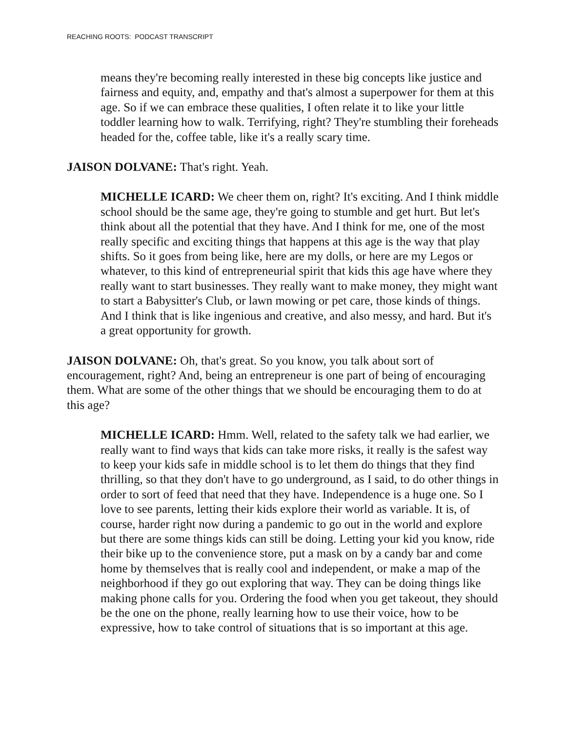REACHING ROOTS: PODCAST TRANSCRIPT
means they're becoming really interested in these big concepts like justice and fairness and equity, and, empathy and that's almost a superpower for them at this age. So if we can embrace these qualities, I often relate it to like your little toddler learning how to walk. Terrifying, right? They're stumbling their foreheads headed for the, coffee table, like it's a really scary time.
JAISON DOLVANE: That's right. Yeah.
MICHELLE ICARD: We cheer them on, right? It's exciting. And I think middle school should be the same age, they're going to stumble and get hurt. But let's think about all the potential that they have. And I think for me, one of the most really specific and exciting things that happens at this age is the way that play shifts. So it goes from being like, here are my dolls, or here are my Legos or whatever, to this kind of entrepreneurial spirit that kids this age have where they really want to start businesses. They really want to make money, they might want to start a Babysitter's Club, or lawn mowing or pet care, those kinds of things. And I think that is like ingenious and creative, and also messy, and hard. But it's a great opportunity for growth.
JAISON DOLVANE: Oh, that's great. So you know, you talk about sort of encouragement, right? And, being an entrepreneur is one part of being of encouraging them. What are some of the other things that we should be encouraging them to do at this age?
MICHELLE ICARD: Hmm. Well, related to the safety talk we had earlier, we really want to find ways that kids can take more risks, it really is the safest way to keep your kids safe in middle school is to let them do things that they find thrilling, so that they don't have to go underground, as I said, to do other things in order to sort of feed that need that they have. Independence is a huge one. So I love to see parents, letting their kids explore their world as variable. It is, of course, harder right now during a pandemic to go out in the world and explore but there are some things kids can still be doing. Letting your kid you know, ride their bike up to the convenience store, put a mask on by a candy bar and come home by themselves that is really cool and independent, or make a map of the neighborhood if they go out exploring that way. They can be doing things like making phone calls for you. Ordering the food when you get takeout, they should be the one on the phone, really learning how to use their voice, how to be expressive, how to take control of situations that is so important at this age.